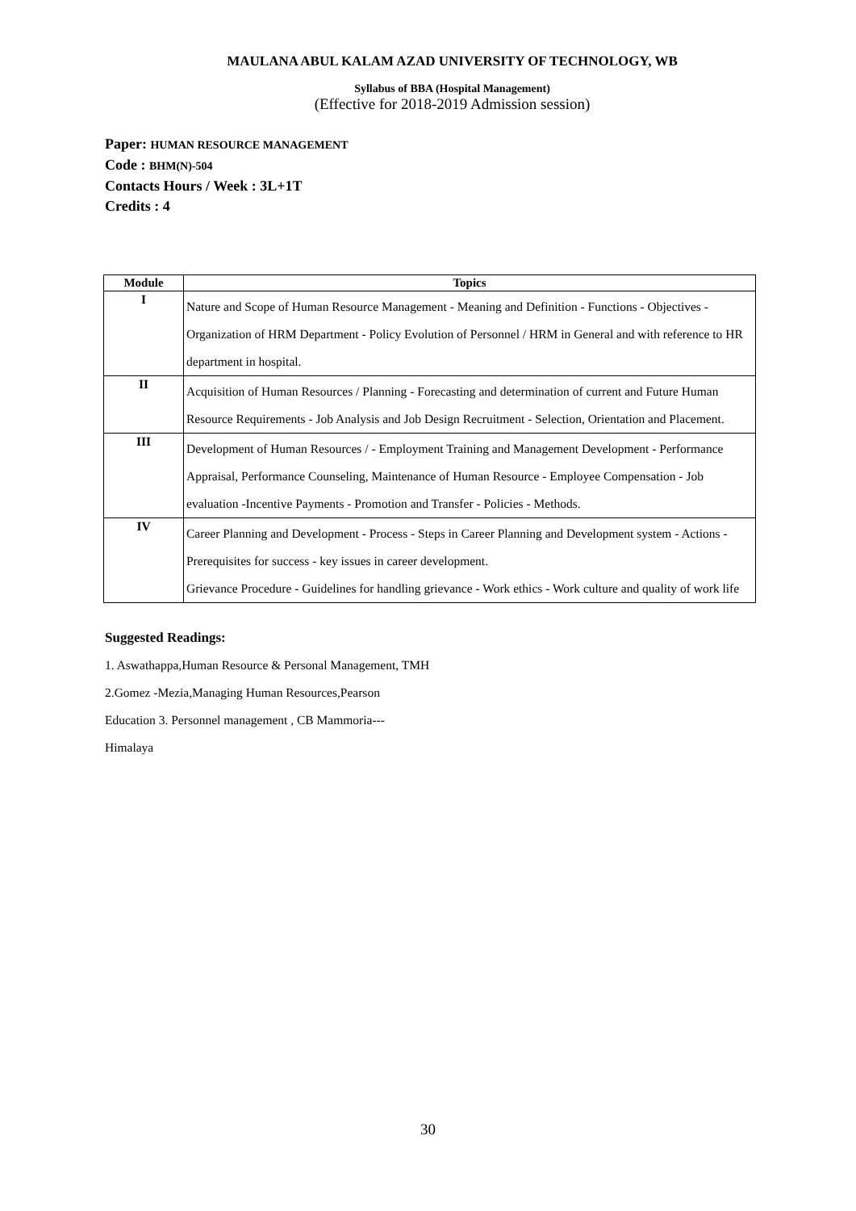MAULANA ABUL KALAM AZAD UNIVERSITY OF TECHNOLOGY, WB
Syllabus of BBA (Hospital Management)
(Effective for 2018-2019 Admission session)
Paper: HUMAN RESOURCE MANAGEMENT
Code : BHM(N)-504
Contacts Hours / Week : 3L+1T
Credits : 4
| Module | Topics |
| --- | --- |
| I | Nature and Scope of Human Resource Management - Meaning and Definition - Functions - Objectives - Organization of HRM Department - Policy Evolution of Personnel / HRM in General and with reference to HR department in hospital. |
| II | Acquisition of Human Resources / Planning - Forecasting and determination of current and Future Human Resource Requirements - Job Analysis and Job Design Recruitment - Selection, Orientation and Placement. |
| III | Development of Human Resources / - Employment Training and Management Development - Performance Appraisal, Performance Counseling, Maintenance of Human Resource - Employee Compensation - Job evaluation -Incentive Payments - Promotion and Transfer - Policies - Methods. |
| IV | Career Planning and Development - Process - Steps in Career Planning and Development system - Actions - Prerequisites for success - key issues in career development. Grievance Procedure - Guidelines for handling grievance - Work ethics - Work culture and quality of work life |
Suggested Readings:
1. Aswathappa,Human Resource & Personal Management, TMH
2.Gomez -Mezia,Managing Human Resources,Pearson
Education 3. Personnel management , CB Mammoria---
Himalaya
30